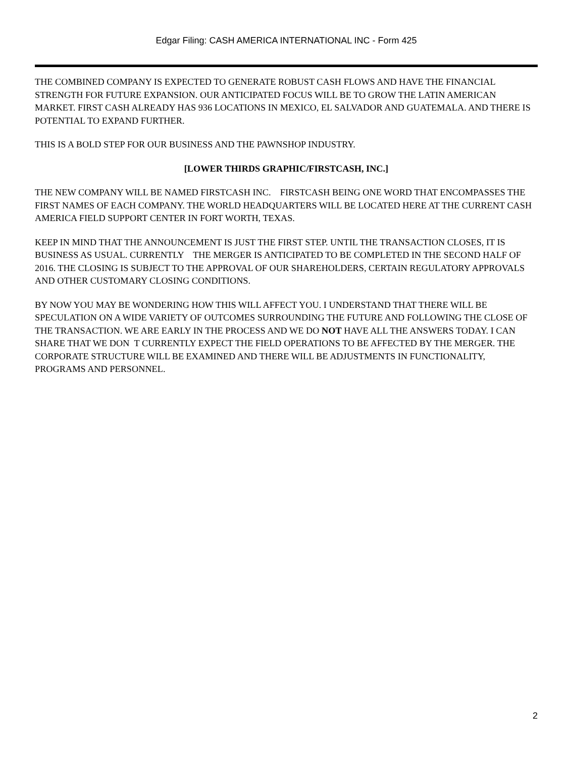Edgar Filing: CASH AMERICA INTERNATIONAL INC - Form 425
THE COMBINED COMPANY IS EXPECTED TO GENERATE ROBUST CASH FLOWS AND HAVE THE FINANCIAL STRENGTH FOR FUTURE EXPANSION. OUR ANTICIPATED FOCUS WILL BE TO GROW THE LATIN AMERICAN MARKET. FIRST CASH ALREADY HAS 936 LOCATIONS IN MEXICO, EL SALVADOR AND GUATEMALA. AND THERE IS POTENTIAL TO EXPAND FURTHER.
THIS IS A BOLD STEP FOR OUR BUSINESS AND THE PAWNSHOP INDUSTRY.
[LOWER THIRDS GRAPHIC/FIRSTCASH, INC.]
THE NEW COMPANY WILL BE NAMED FIRSTCASH INC. FIRSTCASH BEING ONE WORD THAT ENCOMPASSES THE FIRST NAMES OF EACH COMPANY. THE WORLD HEADQUARTERS WILL BE LOCATED HERE AT THE CURRENT CASH AMERICA FIELD SUPPORT CENTER IN FORT WORTH, TEXAS.
KEEP IN MIND THAT THE ANNOUNCEMENT IS JUST THE FIRST STEP. UNTIL THE TRANSACTION CLOSES, IT IS BUSINESS AS USUAL. CURRENTLY THE MERGER IS ANTICIPATED TO BE COMPLETED IN THE SECOND HALF OF 2016. THE CLOSING IS SUBJECT TO THE APPROVAL OF OUR SHAREHOLDERS, CERTAIN REGULATORY APPROVALS AND OTHER CUSTOMARY CLOSING CONDITIONS.
BY NOW YOU MAY BE WONDERING HOW THIS WILL AFFECT YOU. I UNDERSTAND THAT THERE WILL BE SPECULATION ON A WIDE VARIETY OF OUTCOMES SURROUNDING THE FUTURE AND FOLLOWING THE CLOSE OF THE TRANSACTION. WE ARE EARLY IN THE PROCESS AND WE DO NOT HAVE ALL THE ANSWERS TODAY. I CAN SHARE THAT WE DON T CURRENTLY EXPECT THE FIELD OPERATIONS TO BE AFFECTED BY THE MERGER. THE CORPORATE STRUCTURE WILL BE EXAMINED AND THERE WILL BE ADJUSTMENTS IN FUNCTIONALITY, PROGRAMS AND PERSONNEL.
2